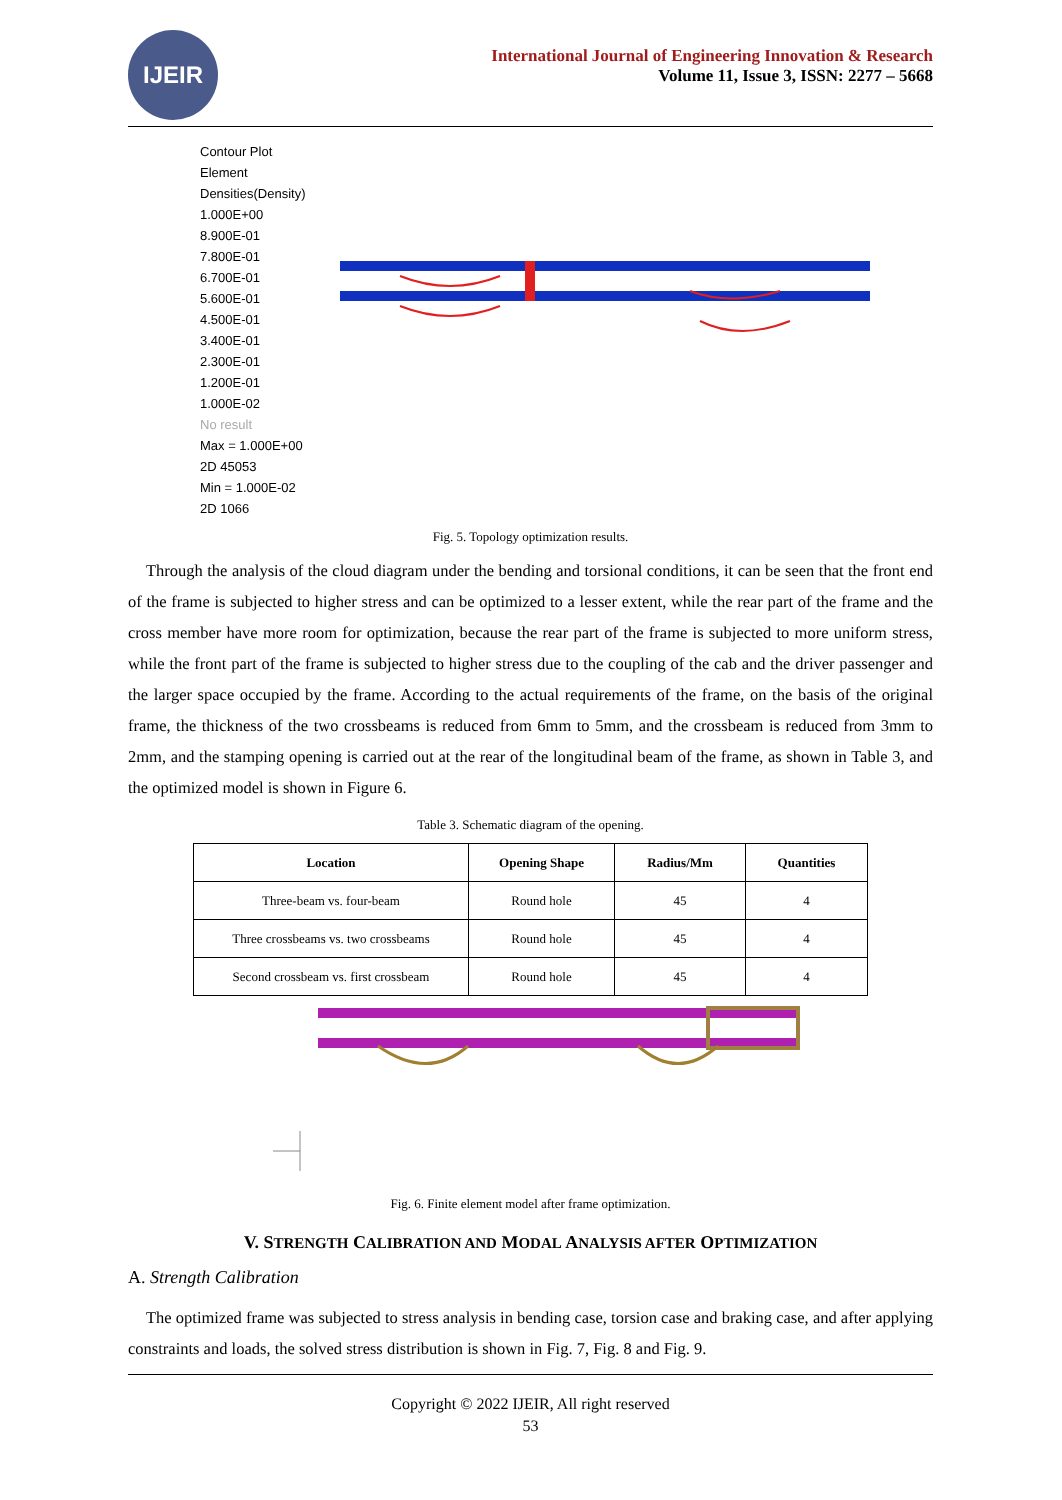IJEIR
International Journal of Engineering Innovation & Research
Volume 11, Issue 3, ISSN: 2277 – 5668
Contour Plot
Element Densities(Density)
1.000E+00
8.900E-01
7.800E-01
6.700E-01
5.600E-01
4.500E-01
3.400E-01
2.300E-01
1.200E-01
1.000E-02
No result
Max = 1.000E+00
2D 45053
Min = 1.000E-02
2D 1066
Fig. 5. Topology optimization results.
Through the analysis of the cloud diagram under the bending and torsional conditions, it can be seen that the front end of the frame is subjected to higher stress and can be optimized to a lesser extent, while the rear part of the frame and the cross member have more room for optimization, because the rear part of the frame is subjected to more uniform stress, while the front part of the frame is subjected to higher stress due to the coupling of the cab and the driver passenger and the larger space occupied by the frame. According to the actual requirements of the frame, on the basis of the original frame, the thickness of the two crossbeams is reduced from 6mm to 5mm, and the crossbeam is reduced from 3mm to 2mm, and the stamping opening is carried out at the rear of the longitudinal beam of the frame, as shown in Table 3, and the optimized model is shown in Figure 6.
Table 3. Schematic diagram of the opening.
| Location | Opening Shape | Radius/Mm | Quantities |
| --- | --- | --- | --- |
| Three-beam vs. four-beam | Round hole | 45 | 4 |
| Three crossbeams vs. two crossbeams | Round hole | 45 | 4 |
| Second crossbeam vs. first crossbeam | Round hole | 45 | 4 |
Fig. 6. Finite element model after frame optimization.
V. STRENGTH CALIBRATION AND MODAL ANALYSIS AFTER OPTIMIZATION
A. Strength Calibration
The optimized frame was subjected to stress analysis in bending case, torsion case and braking case, and after applying constraints and loads, the solved stress distribution is shown in Fig. 7, Fig. 8 and Fig. 9.
Copyright © 2022 IJEIR, All right reserved
53